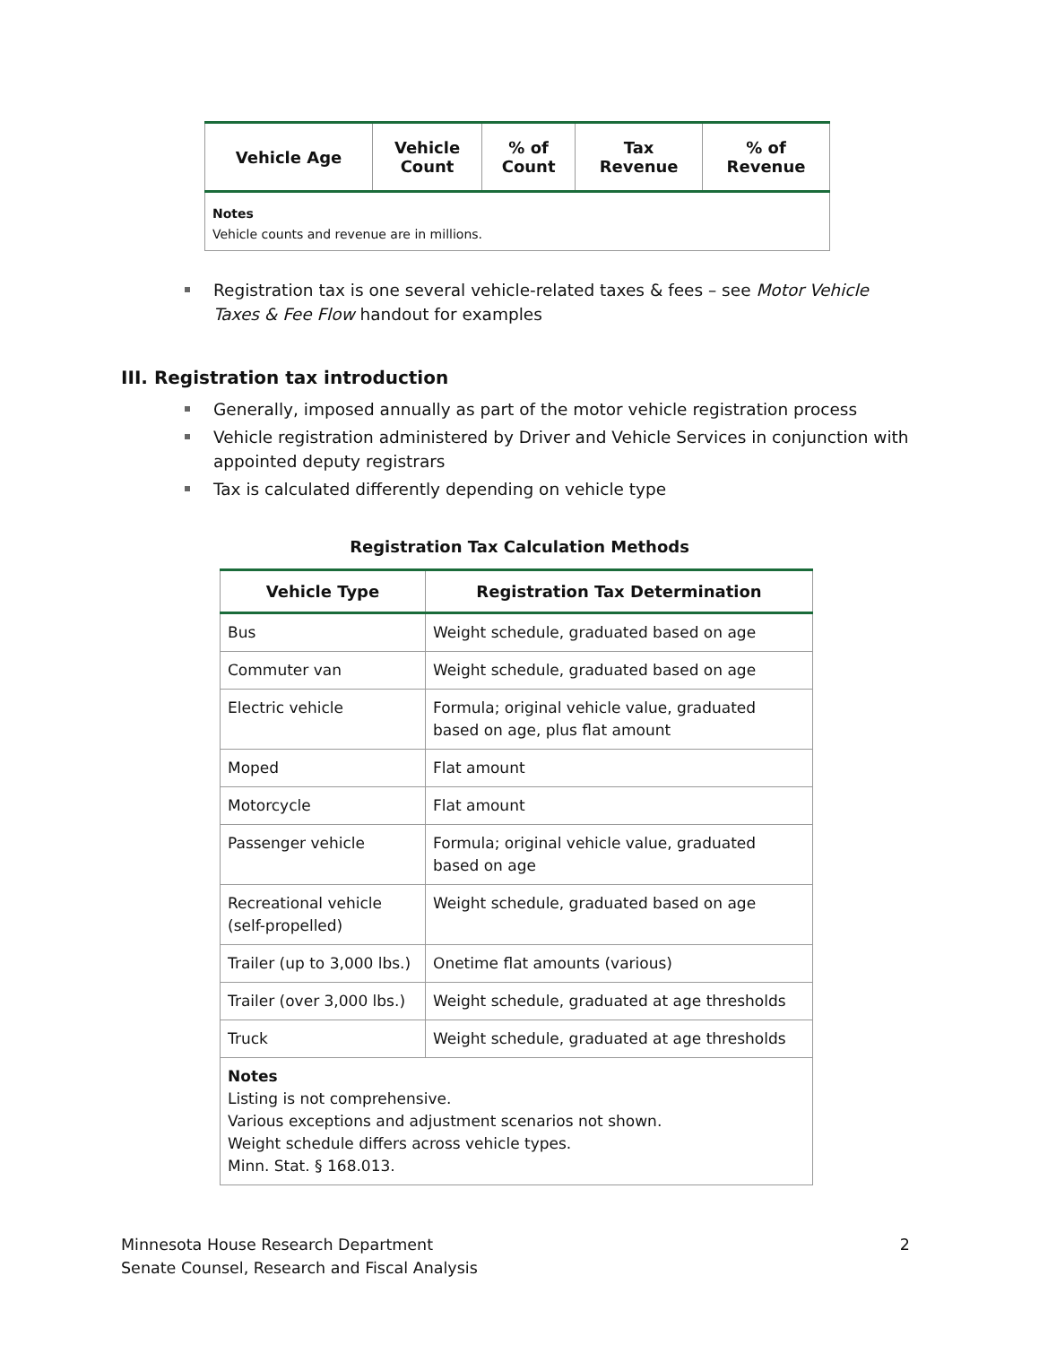| Vehicle Age | Vehicle Count | % of Count | Tax Revenue | % of Revenue |
| --- | --- | --- | --- | --- |
| Notes Vehicle counts and revenue are in millions. | | | | |
Registration tax is one several vehicle-related taxes & fees – see Motor Vehicle Taxes & Fee Flow handout for examples
III. Registration tax introduction
Generally, imposed annually as part of the motor vehicle registration process
Vehicle registration administered by Driver and Vehicle Services in conjunction with appointed deputy registrars
Tax is calculated differently depending on vehicle type
Registration Tax Calculation Methods
| Vehicle Type | Registration Tax Determination |
| --- | --- |
| Bus | Weight schedule, graduated based on age |
| Commuter van | Weight schedule, graduated based on age |
| Electric vehicle | Formula; original vehicle value, graduated based on age, plus flat amount |
| Moped | Flat amount |
| Motorcycle | Flat amount |
| Passenger vehicle | Formula; original vehicle value, graduated based on age |
| Recreational vehicle (self-propelled) | Weight schedule, graduated based on age |
| Trailer (up to 3,000 lbs.) | Onetime flat amounts (various) |
| Trailer (over 3,000 lbs.) | Weight schedule, graduated at age thresholds |
| Truck | Weight schedule, graduated at age thresholds |
| Notes Listing is not comprehensive. Various exceptions and adjustment scenarios not shown. Weight schedule differs across vehicle types. Minn. Stat. § 168.013. | |
Minnesota House Research Department
Senate Counsel, Research and Fiscal Analysis
2